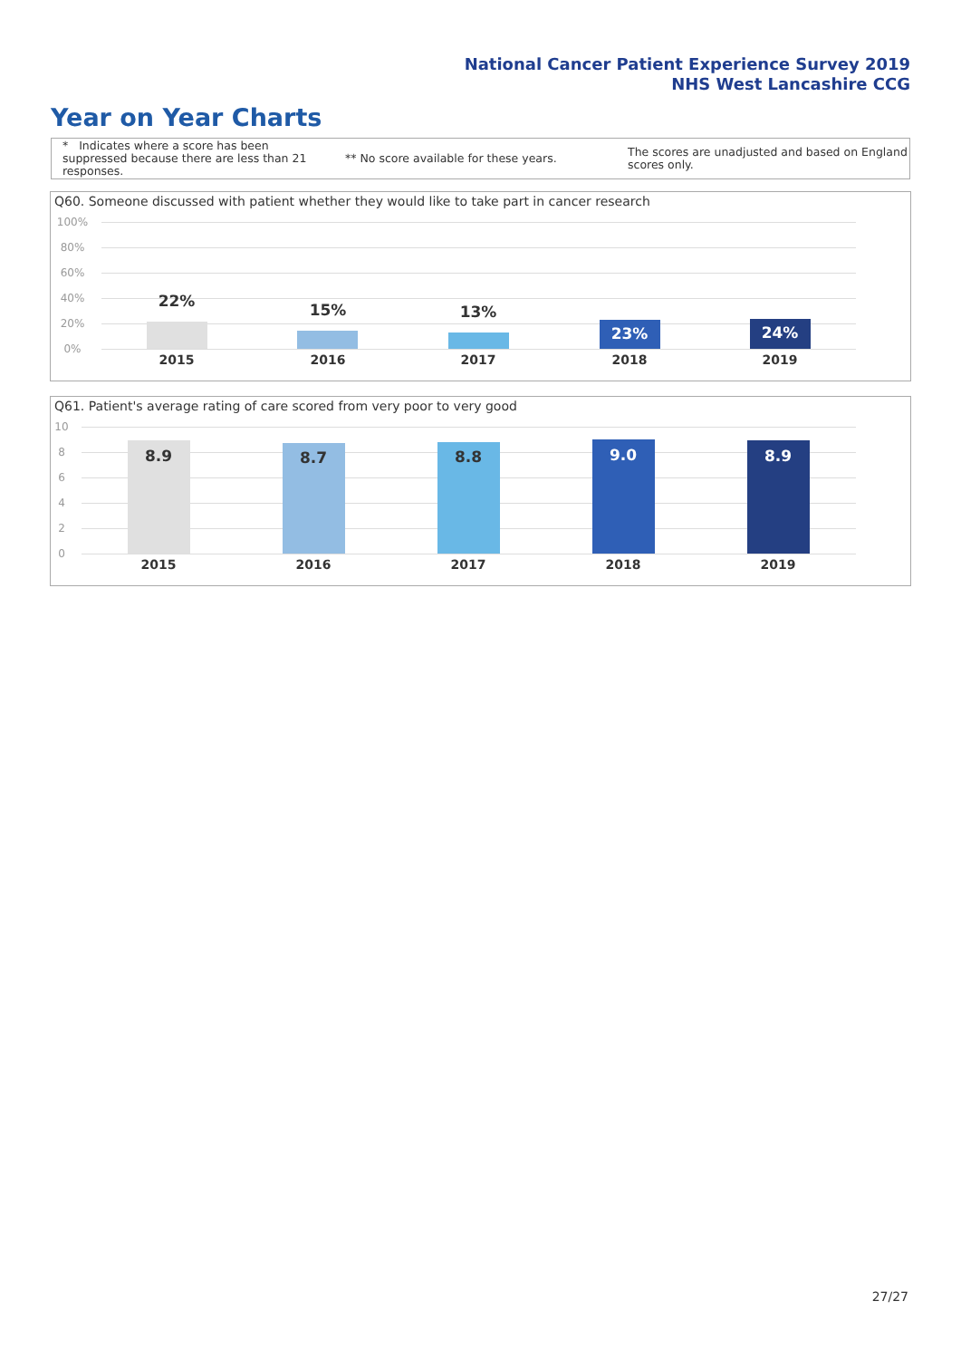National Cancer Patient Experience Survey 2019
NHS West Lancashire CCG
Year on Year Charts
* Indicates where a score has been suppressed because there are less than 21 responses.
** No score available for these years.
The scores are unadjusted and based on England scores only.
Q60. Someone discussed with patient whether they would like to take part in cancer research
100%
80%
60%
40%
20%
0%
22% 15% 13%
23% 24%
2015 2016 2017 2018 2019
Q61. Patient's average rating of care scored from very poor to very good
10
8
6
4
2
0
8.9 8.7 8.8 9.0 8.9
2015 2016 2017 2018 2019
27/27